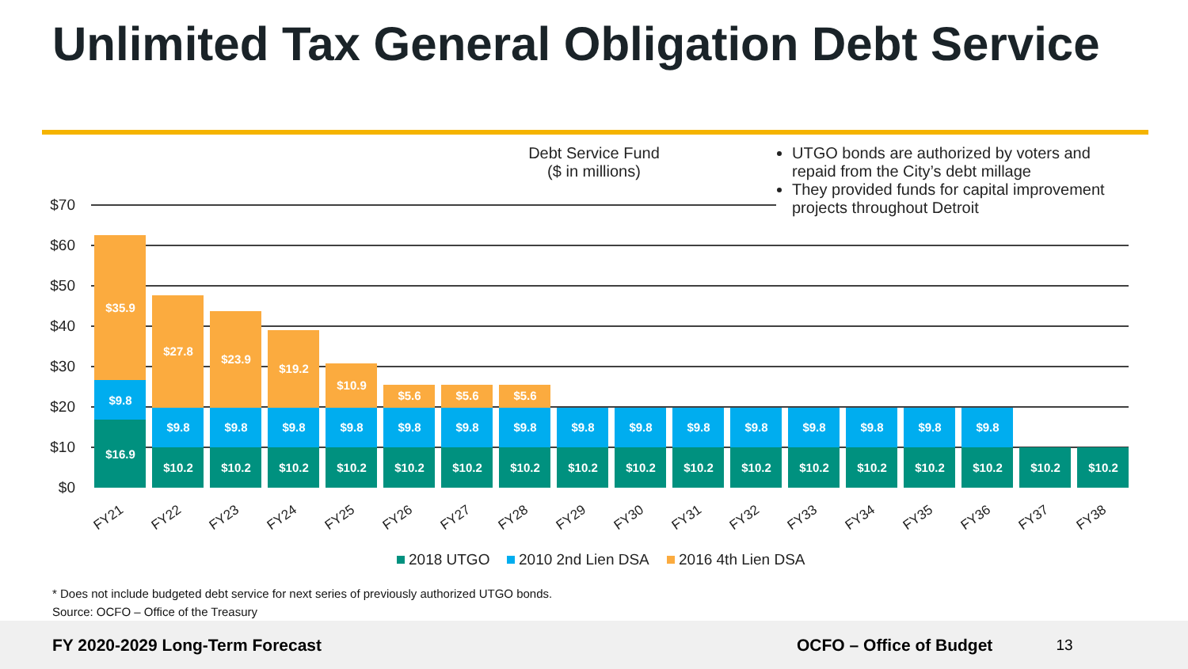Unlimited Tax General Obligation Debt Service
Debt Service Fund
($ in millions)
UTGO bonds are authorized by voters and repaid from the City’s debt millage
They provided funds for capital improvement projects throughout Detroit
$70
$60
$50
$40
$30
$20
$10
$0
$35.9
$9.8
$16.9
$27.8
$23.9
$19.2
$10.9
$5.6
$5.6
$5.6
$9.8
$9.8
$9.8
$9.8
$9.8
$9.8
$9.8
$9.8
$9.8
$9.8
$9.8
$9.8
$9.8
$9.8
$9.8
$10.2
$10.2
$10.2
$10.2
$10.2
$10.2
$10.2
$10.2
$10.2
$10.2
$10.2
$10.2
$10.2
$10.2
$10.2
$10.2
$10.2
FY21
FY22
FY23
FY24
FY25
FY26
FY27
FY28
FY29
FY30
FY31
FY32
FY33
FY34
FY35
FY36
FY37
FY38
2018 UTGO
2010 2nd Lien DSA
2016 4th Lien DSA
* Does not include budgeted debt service for next series of previously authorized UTGO bonds.
Source: OCFO – Office of the Treasury
FY 2020-2029 Long-Term Forecast OCFO – Office of Budget 13